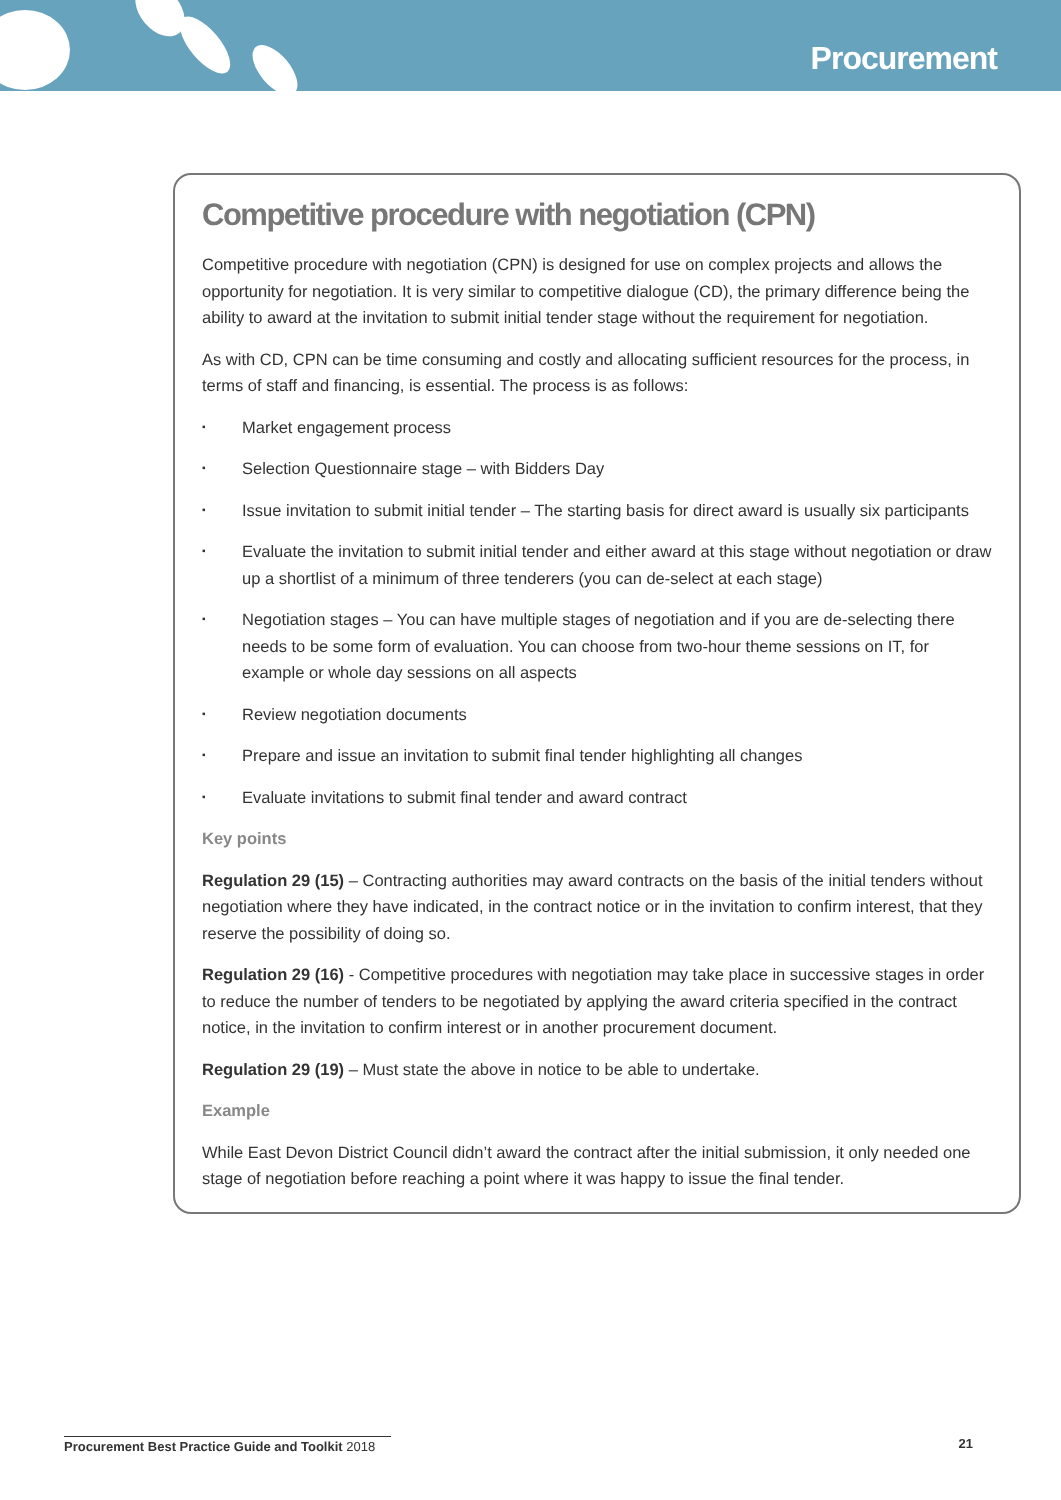Procurement
Competitive procedure with negotiation (CPN)
Competitive procedure with negotiation (CPN) is designed for use on complex projects and allows the opportunity for negotiation. It is very similar to competitive dialogue (CD), the primary difference being the ability to award at the invitation to submit initial tender stage without the requirement for negotiation.
As with CD, CPN can be time consuming and costly and allocating sufficient resources for the process, in terms of staff and financing, is essential. The process is as follows:
▪ Market engagement process
▪ Selection Questionnaire stage – with Bidders Day
▪ Issue invitation to submit initial tender – The starting basis for direct award is usually six participants
▪ Evaluate the invitation to submit initial tender and either award at this stage without negotiation or draw up a shortlist of a minimum of three tenderers (you can de-select at each stage)
▪ Negotiation stages – You can have multiple stages of negotiation and if you are de-selecting there needs to be some form of evaluation. You can choose from two-hour theme sessions on IT, for example or whole day sessions on all aspects
▪ Review negotiation documents
▪ Prepare and issue an invitation to submit final tender highlighting all changes
▪ Evaluate invitations to submit final tender and award contract
Key points
Regulation 29 (15) – Contracting authorities may award contracts on the basis of the initial tenders without negotiation where they have indicated, in the contract notice or in the invitation to confirm interest, that they reserve the possibility of doing so.
Regulation 29 (16) - Competitive procedures with negotiation may take place in successive stages in order to reduce the number of tenders to be negotiated by applying the award criteria specified in the contract notice, in the invitation to confirm interest or in another procurement document.
Regulation 29 (19) – Must state the above in notice to be able to undertake.
Example
While East Devon District Council didn’t award the contract after the initial submission, it only needed one stage of negotiation before reaching a point where it was happy to issue the final tender.
Procurement Best Practice Guide and Toolkit 2018
21